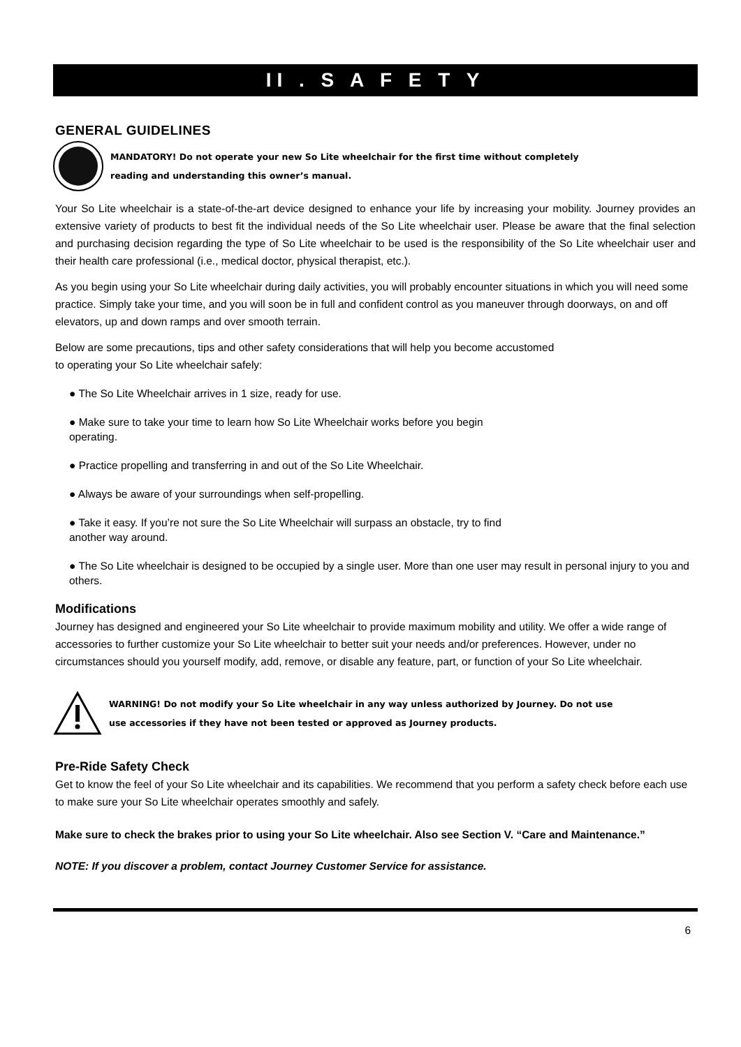II . S A F E T Y
GENERAL GUIDELINES
MANDATORY! Do not operate your new So Lite wheelchair for the first time without completely
reading and understanding this owner’s manual.
Your So Lite wheelchair is a state-of-the-art device designed to enhance your life by increasing your mobility. Journey provides an extensive variety of products to best fit the individual needs of the So Lite wheelchair user. Please be aware that the final selection and purchasing decision regarding the type of So Lite wheelchair to be used is the responsibility of the So Lite wheelchair user and their health care professional (i.e., medical doctor, physical therapist, etc.).
As you begin using your So Lite wheelchair during daily activities, you will probably encounter situations in which you will need some practice. Simply take your time, and you will soon be in full and confident control as you maneuver through doorways, on and off elevators, up and down ramps and over smooth terrain.
Below are some precautions, tips and other safety considerations that will help you become accustomed
to operating your So Lite wheelchair safely:
● The So Lite Wheelchair arrives in 1 size, ready for use.
● Make sure to take your time to learn how So Lite Wheelchair works before you begin
operating.
● Practice propelling and transferring in and out of the So Lite Wheelchair.
● Always be aware of your surroundings when self-propelling.
● Take it easy. If you’re not sure the So Lite Wheelchair will surpass an obstacle, try to find
another way around.
● The So Lite wheelchair is designed to be occupied by a single user. More than one user may result in personal injury to you and others.
Modifications
Journey has designed and engineered your So Lite wheelchair to provide maximum mobility and utility. We offer a wide range of accessories to further customize your So Lite wheelchair to better suit your needs and/or preferences. However, under no circumstances should you yourself modify, add, remove, or disable any feature, part, or function of your So Lite wheelchair.
WARNING! Do not modify your So Lite wheelchair in any way unless authorized by Journey. Do not use
use accessories if they have not been tested or approved as Journey products.
Pre-Ride Safety Check
Get to know the feel of your So Lite wheelchair and its capabilities. We recommend that you perform a safety check before each use to make sure your So Lite wheelchair operates smoothly and safely.
Make sure to check the brakes prior to using your So Lite wheelchair. Also see Section V. “Care and Maintenance.”
NOTE: If you discover a problem, contact Journey Customer Service for assistance.
6